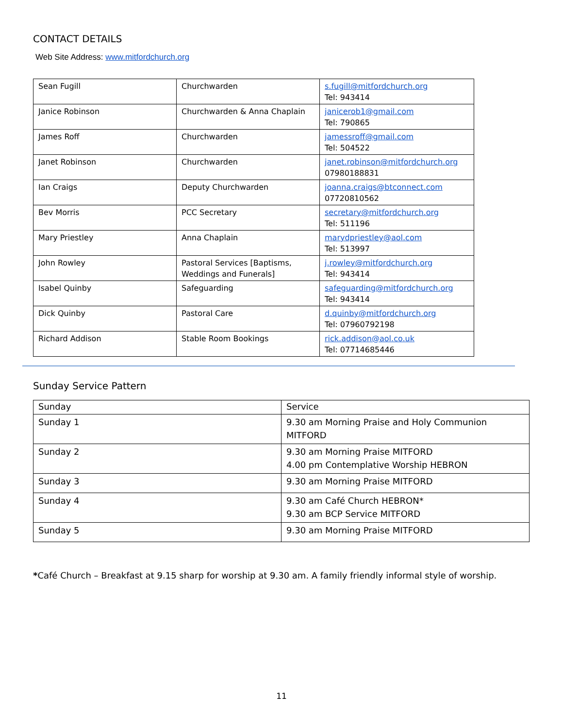CONTACT DETAILS
Web Site Address: www.mitfordchurch.org
| Sean Fugill | Churchwarden | s.fugill@mitfordchurch.org Tel: 943414 |
| Janice Robinson | Churchwarden & Anna Chaplain | janicerob1@gmail.com Tel: 790865 |
| James Roff | Churchwarden | jamessroff@gmail.com Tel: 504522 |
| Janet Robinson | Churchwarden | janet.robinson@mitfordchurch.org 07980188831 |
| Ian Craigs | Deputy Churchwarden | joanna.craigs@btconnect.com 07720810562 |
| Bev Morris | PCC Secretary | secretary@mitfordchurch.org Tel: 511196 |
| Mary Priestley | Anna Chaplain | marydpriestley@aol.com Tel: 513997 |
| John Rowley | Pastoral Services [Baptisms, Weddings and Funerals] | j.rowley@mitfordchurch.org Tel: 943414 |
| Isabel Quinby | Safeguarding | safeguarding@mitfordchurch.org Tel: 943414 |
| Dick Quinby | Pastoral Care | d.quinby@mitfordchurch.org Tel: 07960792198 |
| Richard Addison | Stable Room Bookings | rick.addison@aol.co.uk Tel: 07714685446 |
Sunday Service Pattern
| Sunday | Service |
| --- | --- |
| Sunday 1 | 9.30 am Morning Praise and Holy Communion MITFORD |
| Sunday 2 | 9.30 am Morning Praise MITFORD 4.00 pm Contemplative Worship HEBRON |
| Sunday 3 | 9.30 am Morning Praise MITFORD |
| Sunday 4 | 9.30 am Café Church HEBRON* 9.30 am BCP Service MITFORD |
| Sunday 5 | 9.30 am Morning Praise MITFORD |
*Café Church – Breakfast at 9.15 sharp for worship at 9.30 am. A family friendly informal style of worship.
11